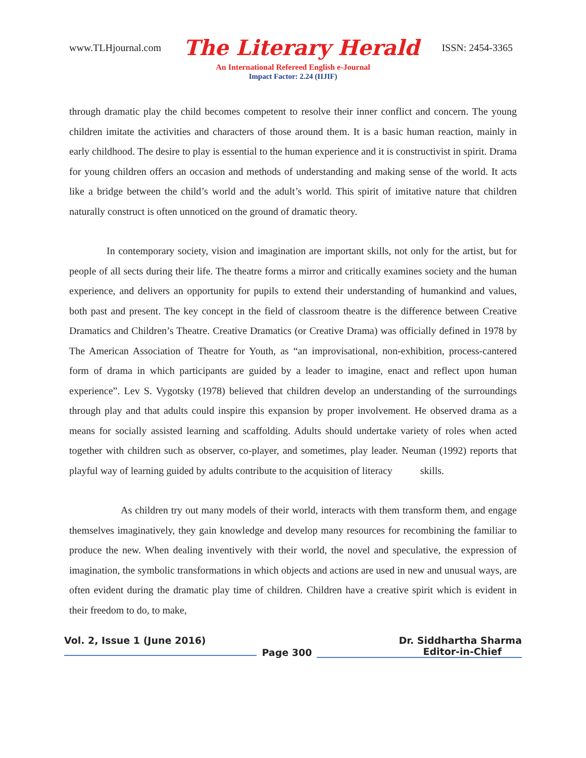www.TLHjournal.com The Literary Herald ISSN: 2454-3365
An International Refereed English e-Journal
Impact Factor: 2.24 (IIJIF)
through dramatic play the child becomes competent to resolve their inner conflict and concern. The young children imitate the activities and characters of those around them. It is a basic human reaction, mainly in early childhood. The desire to play is essential to the human experience and it is constructivist in spirit. Drama for young children offers an occasion and methods of understanding and making sense of the world. It acts like a bridge between the child’s world and the adult’s world. This spirit of imitative nature that children naturally construct is often unnoticed on the ground of dramatic theory.
In contemporary society, vision and imagination are important skills, not only for the artist, but for people of all sects during their life. The theatre forms a mirror and critically examines society and the human experience, and delivers an opportunity for pupils to extend their understanding of humankind and values, both past and present. The key concept in the field of classroom theatre is the difference between Creative Dramatics and Children’s Theatre. Creative Dramatics (or Creative Drama) was officially defined in 1978 by The American Association of Theatre for Youth, as “an improvisational, non-exhibition, process-cantered form of drama in which participants are guided by a leader to imagine, enact and reflect upon human experience”. Lev S. Vygotsky (1978) believed that children develop an understanding of the surroundings through play and that adults could inspire this expansion by proper involvement. He observed drama as a means for socially assisted learning and scaffolding. Adults should undertake variety of roles when acted together with children such as observer, co-player, and sometimes, play leader. Neuman (1992) reports that playful way of learning guided by adults contribute to the acquisition of literacy skills.
As children try out many models of their world, interacts with them transform them, and engage themselves imaginatively, they gain knowledge and develop many resources for recombining the familiar to produce the new. When dealing inventively with their world, the novel and speculative, the expression of imagination, the symbolic transformations in which objects and actions are used in new and unusual ways, are often evident during the dramatic play time of children. Children have a creative spirit which is evident in their freedom to do, to make,
Vol. 2, Issue 1 (June 2016) Dr. Siddhartha Sharma
Page 300
Editor-in-Chief